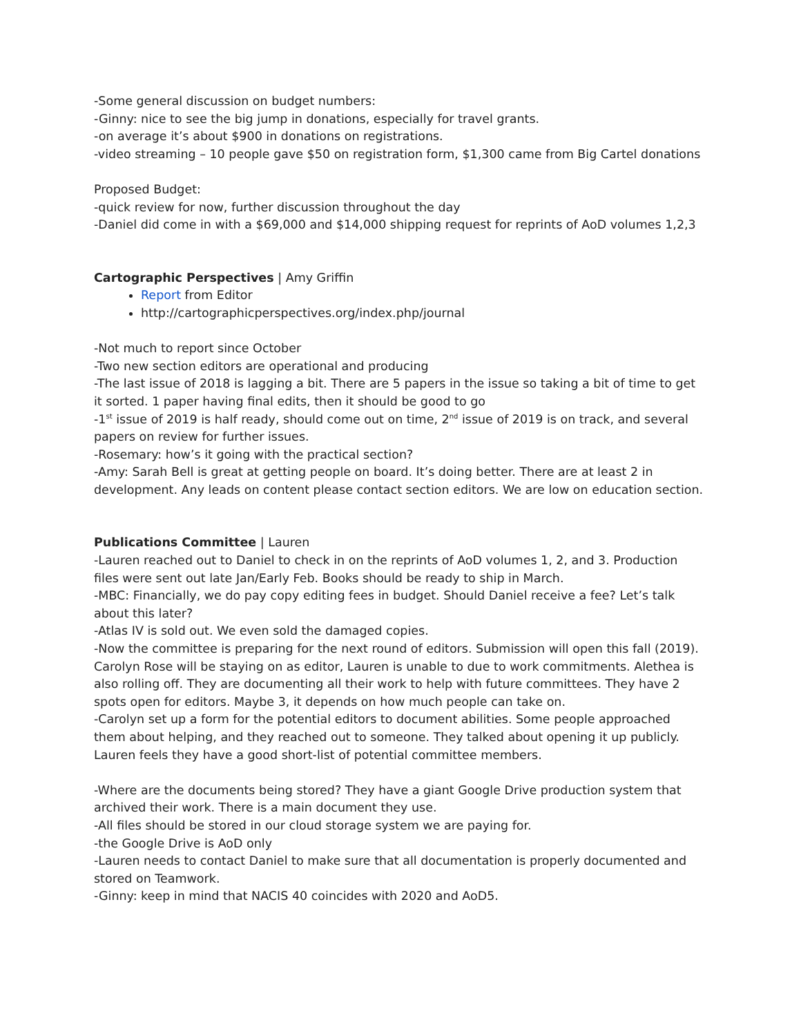-Some general discussion on budget numbers:
-Ginny: nice to see the big jump in donations, especially for travel grants.
-on average it’s about $900 in donations on registrations.
-video streaming – 10 people gave $50 on registration form, $1,300 came from Big Cartel donations
Proposed Budget:
-quick review for now, further discussion throughout the day
-Daniel did come in with a $69,000 and $14,000 shipping request for reprints of AoD volumes 1,2,3
Cartographic Perspectives | Amy Griffin
Report from Editor
http://cartographicperspectives.org/index.php/journal
-Not much to report since October
-Two new section editors are operational and producing
-The last issue of 2018 is lagging a bit. There are 5 papers in the issue so taking a bit of time to get it sorted. 1 paper having final edits, then it should be good to go
-1<sup>st</sup> issue of 2019 is half ready, should come out on time, 2<sup>nd</sup> issue of 2019 is on track, and several papers on review for further issues.
-Rosemary: how’s it going with the practical section?
-Amy: Sarah Bell is great at getting people on board. It’s doing better. There are at least 2 in development. Any leads on content please contact section editors. We are low on education section.
Publications Committee | Lauren
-Lauren reached out to Daniel to check in on the reprints of AoD volumes 1, 2, and 3. Production files were sent out late Jan/Early Feb. Books should be ready to ship in March.
-MBC: Financially, we do pay copy editing fees in budget. Should Daniel receive a fee? Let’s talk about this later?
-Atlas IV is sold out. We even sold the damaged copies.
-Now the committee is preparing for the next round of editors. Submission will open this fall (2019). Carolyn Rose will be staying on as editor, Lauren is unable to due to work commitments. Alethea is also rolling off. They are documenting all their work to help with future committees. They have 2 spots open for editors. Maybe 3, it depends on how much people can take on.
-Carolyn set up a form for the potential editors to document abilities. Some people approached them about helping, and they reached out to someone. They talked about opening it up publicly. Lauren feels they have a good short-list of potential committee members.
-Where are the documents being stored? They have a giant Google Drive production system that archived their work. There is a main document they use.
-All files should be stored in our cloud storage system we are paying for.
-the Google Drive is AoD only
-Lauren needs to contact Daniel to make sure that all documentation is properly documented and stored on Teamwork.
-Ginny: keep in mind that NACIS 40 coincides with 2020 and AoD5.